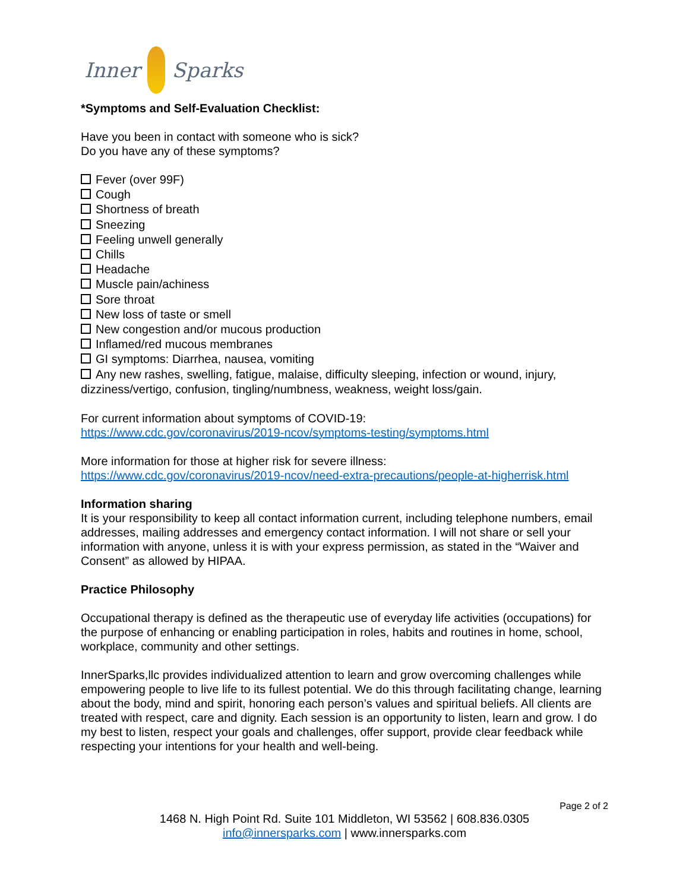Inner Sparks
*Symptoms and Self-Evaluation Checklist:
Have you been in contact with someone who is sick?
Do you have any of these symptoms?
Fever (over 99F)
Cough
Shortness of breath
Sneezing
Feeling unwell generally
Chills
Headache
Muscle pain/achiness
Sore throat
New loss of taste or smell
New congestion and/or mucous production
Inflamed/red mucous membranes
GI symptoms: Diarrhea, nausea, vomiting
Any new rashes, swelling, fatigue, malaise, difficulty sleeping, infection or wound, injury, dizziness/vertigo, confusion, tingling/numbness, weakness, weight loss/gain.
For current information about symptoms of COVID-19:
https://www.cdc.gov/coronavirus/2019-ncov/symptoms-testing/symptoms.html
More information for those at higher risk for severe illness:
https://www.cdc.gov/coronavirus/2019-ncov/need-extra-precautions/people-at-higherrisk.html
Information sharing
It is your responsibility to keep all contact information current, including telephone numbers, email addresses, mailing addresses and emergency contact information. I will not share or sell your information with anyone, unless it is with your express permission, as stated in the “Waiver and Consent” as allowed by HIPAA.
Practice Philosophy
Occupational therapy is defined as the therapeutic use of everyday life activities (occupations) for the purpose of enhancing or enabling participation in roles, habits and routines in home, school, workplace, community and other settings.
InnerSparks,llc provides individualized attention to learn and grow overcoming challenges while empowering people to live life to its fullest potential. We do this through facilitating change, learning about the body, mind and spirit, honoring each person’s values and spiritual beliefs. All clients are treated with respect, care and dignity. Each session is an opportunity to listen, learn and grow. I do my best to listen, respect your goals and challenges, offer support, provide clear feedback while respecting your intentions for your health and well-being.
Page 2 of 2
1468 N. High Point Rd. Suite 101 Middleton, WI 53562 | 608.836.0305
info@innersparks.com | www.innersparks.com